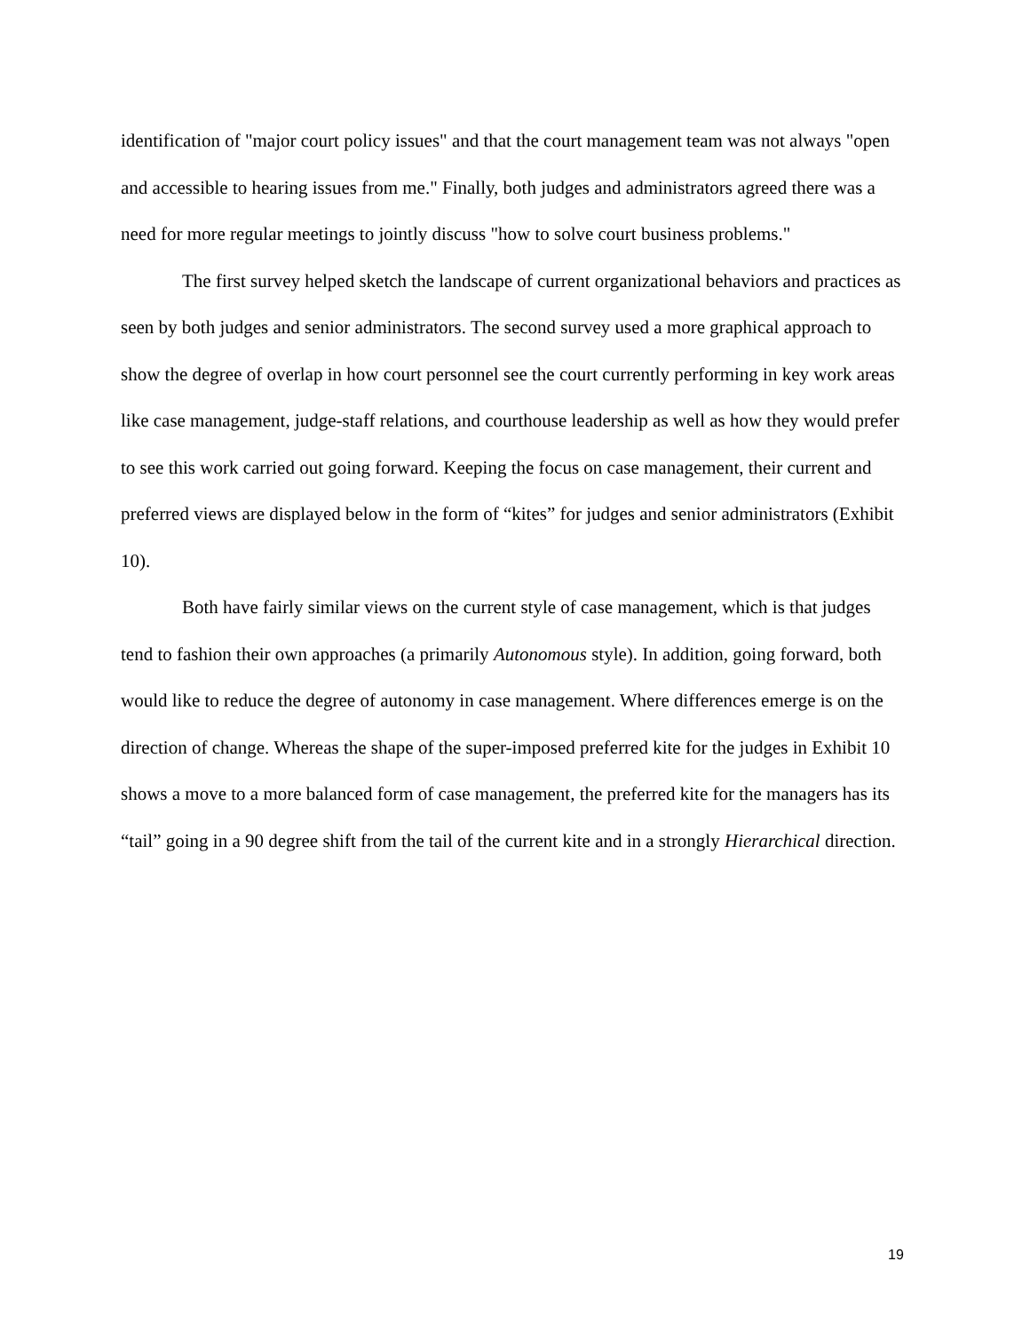identification of "major court policy issues" and that the court management team was not always "open and accessible to hearing issues from me." Finally, both judges and administrators agreed there was a need for more regular meetings to jointly discuss "how to solve court business problems."
The first survey helped sketch the landscape of current organizational behaviors and practices as seen by both judges and senior administrators. The second survey used a more graphical approach to show the degree of overlap in how court personnel see the court currently performing in key work areas like case management, judge-staff relations, and courthouse leadership as well as how they would prefer to see this work carried out going forward. Keeping the focus on case management, their current and preferred views are displayed below in the form of “kites” for judges and senior administrators (Exhibit 10).
Both have fairly similar views on the current style of case management, which is that judges tend to fashion their own approaches (a primarily Autonomous style). In addition, going forward, both would like to reduce the degree of autonomy in case management. Where differences emerge is on the direction of change. Whereas the shape of the super-imposed preferred kite for the judges in Exhibit 10 shows a move to a more balanced form of case management, the preferred kite for the managers has its “tail” going in a 90 degree shift from the tail of the current kite and in a strongly Hierarchical direction.
19